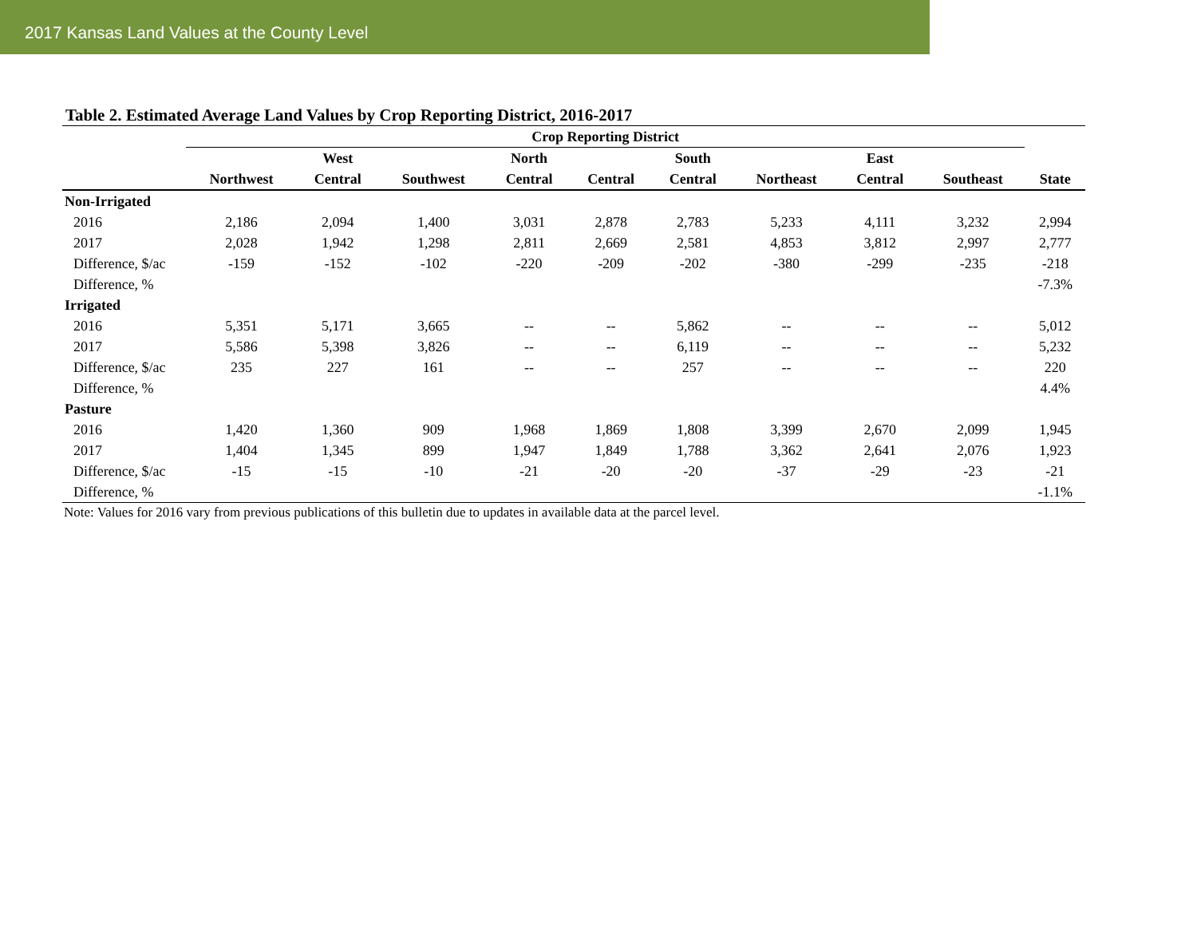2017 Kansas Land Values at the County Level
Table 2. Estimated Average Land Values by Crop Reporting District, 2016-2017
| | Crop Reporting District | | | | | | | | | |
| --- | --- | --- | --- | --- | --- | --- | --- | --- | --- | --- |
| | | West | | North | | South | | East | | |
| | Northwest | Central | Southwest | Central | Central | Central | Northeast | Central | Southeast | State |
| Non-Irrigated | | | | | | | | | | |
| 2016 | 2,186 | 2,094 | 1,400 | 3,031 | 2,878 | 2,783 | 5,233 | 4,111 | 3,232 | 2,994 |
| 2017 | 2,028 | 1,942 | 1,298 | 2,811 | 2,669 | 2,581 | 4,853 | 3,812 | 2,997 | 2,777 |
| Difference, $/ac | -159 | -152 | -102 | -220 | -209 | -202 | -380 | -299 | -235 | -218 |
| Difference, % | | | | | | | | | | -7.3% |
| Irrigated | | | | | | | | | | |
| 2016 | 5,351 | 5,171 | 3,665 | -- | -- | 5,862 | -- | -- | -- | 5,012 |
| 2017 | 5,586 | 5,398 | 3,826 | -- | -- | 6,119 | -- | -- | -- | 5,232 |
| Difference, $/ac | 235 | 227 | 161 | -- | -- | 257 | -- | -- | -- | 220 |
| Difference, % | | | | | | | | | | 4.4% |
| Pasture | | | | | | | | | | |
| 2016 | 1,420 | 1,360 | 909 | 1,968 | 1,869 | 1,808 | 3,399 | 2,670 | 2,099 | 1,945 |
| 2017 | 1,404 | 1,345 | 899 | 1,947 | 1,849 | 1,788 | 3,362 | 2,641 | 2,076 | 1,923 |
| Difference, $/ac | -15 | -15 | -10 | -21 | -20 | -20 | -37 | -29 | -23 | -21 |
| Difference, % | | | | | | | | | | -1.1% |
Note: Values for 2016 vary from previous publications of this bulletin due to updates in available data at the parcel level.